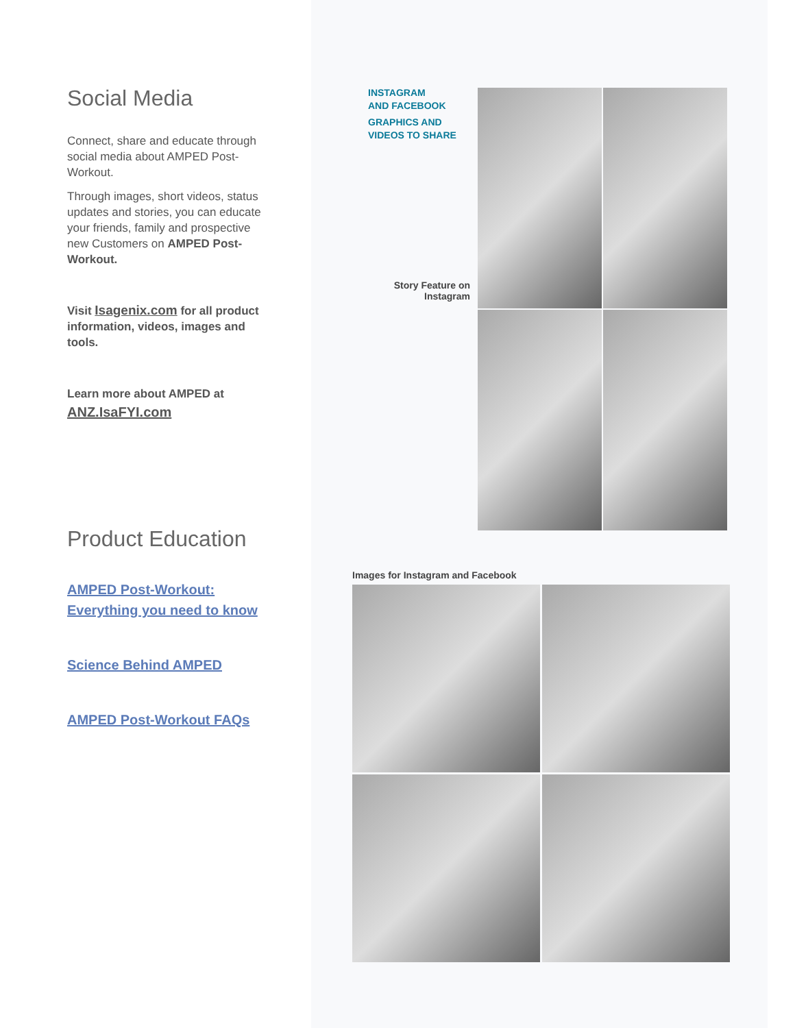Social Media
Connect, share and educate through social media about AMPED Post-Workout.
Through images, short videos, status updates and stories, you can educate your friends, family and prospective new Customers on AMPED Post-Workout.
Visit Isagenix.com for all product information, videos, images and tools.
Learn more about AMPED at
ANZ.IsaFYI.com
Product Education
AMPED Post-Workout:
Everything you need to know
Science Behind AMPED
AMPED Post-Workout FAQs
INSTAGRAM
AND FACEBOOK
GRAPHICS AND
VIDEOS TO SHARE
Story Feature on Instagram
Images for Instagram and Facebook